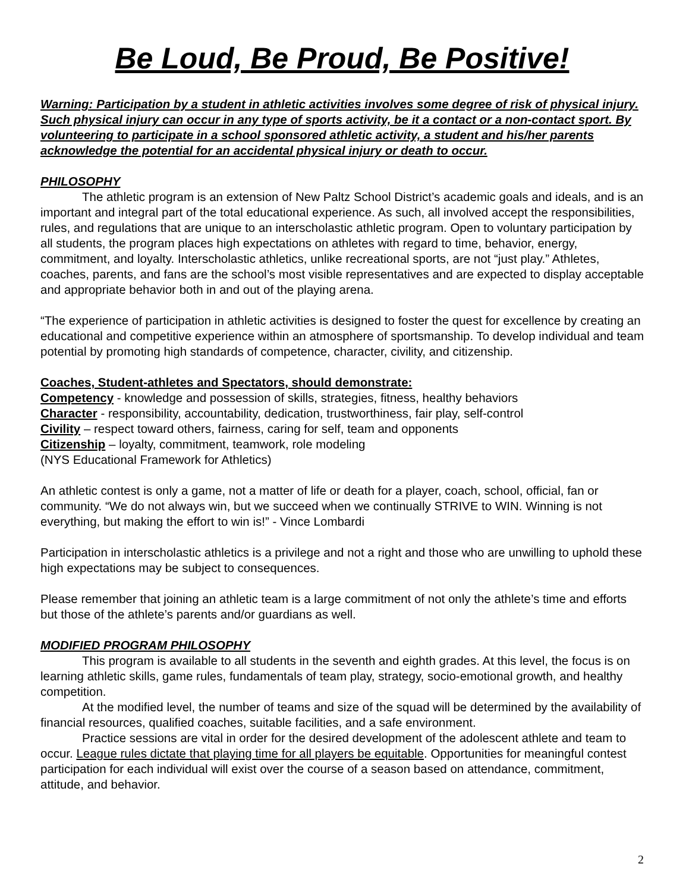Be Loud, Be Proud, Be Positive!
Warning: Participation by a student in athletic activities involves some degree of risk of physical injury. Such physical injury can occur in any type of sports activity, be it a contact or a non-contact sport. By volunteering to participate in a school sponsored athletic activity, a student and his/her parents acknowledge the potential for an accidental physical injury or death to occur.
PHILOSOPHY
The athletic program is an extension of New Paltz School District’s academic goals and ideals, and is an important and integral part of the total educational experience. As such, all involved accept the responsibilities, rules, and regulations that are unique to an interscholastic athletic program. Open to voluntary participation by all students, the program places high expectations on athletes with regard to time, behavior, energy, commitment, and loyalty. Interscholastic athletics, unlike recreational sports, are not “just play.” Athletes, coaches, parents, and fans are the school’s most visible representatives and are expected to display acceptable and appropriate behavior both in and out of the playing arena.
“The experience of participation in athletic activities is designed to foster the quest for excellence by creating an educational and competitive experience within an atmosphere of sportsmanship. To develop individual and team potential by promoting high standards of competence, character, civility, and citizenship.
Coaches, Student-athletes and Spectators, should demonstrate:
Competency - knowledge and possession of skills, strategies, fitness, healthy behaviors
Character - responsibility, accountability, dedication, trustworthiness, fair play, self-control
Civility – respect toward others, fairness, caring for self, team and opponents
Citizenship – loyalty, commitment, teamwork, role modeling
(NYS Educational Framework for Athletics)
An athletic contest is only a game, not a matter of life or death for a player, coach, school, official, fan or community. “We do not always win, but we succeed when we continually STRIVE to WIN. Winning is not everything, but making the effort to win is!” - Vince Lombardi
Participation in interscholastic athletics is a privilege and not a right and those who are unwilling to uphold these high expectations may be subject to consequences.
Please remember that joining an athletic team is a large commitment of not only the athlete’s time and efforts but those of the athlete’s parents and/or guardians as well.
MODIFIED PROGRAM PHILOSOPHY
This program is available to all students in the seventh and eighth grades. At this level, the focus is on learning athletic skills, game rules, fundamentals of team play, strategy, socio-emotional growth, and healthy competition.
At the modified level, the number of teams and size of the squad will be determined by the availability of financial resources, qualified coaches, suitable facilities, and a safe environment.
Practice sessions are vital in order for the desired development of the adolescent athlete and team to occur. League rules dictate that playing time for all players be equitable. Opportunities for meaningful contest participation for each individual will exist over the course of a season based on attendance, commitment, attitude, and behavior.
2